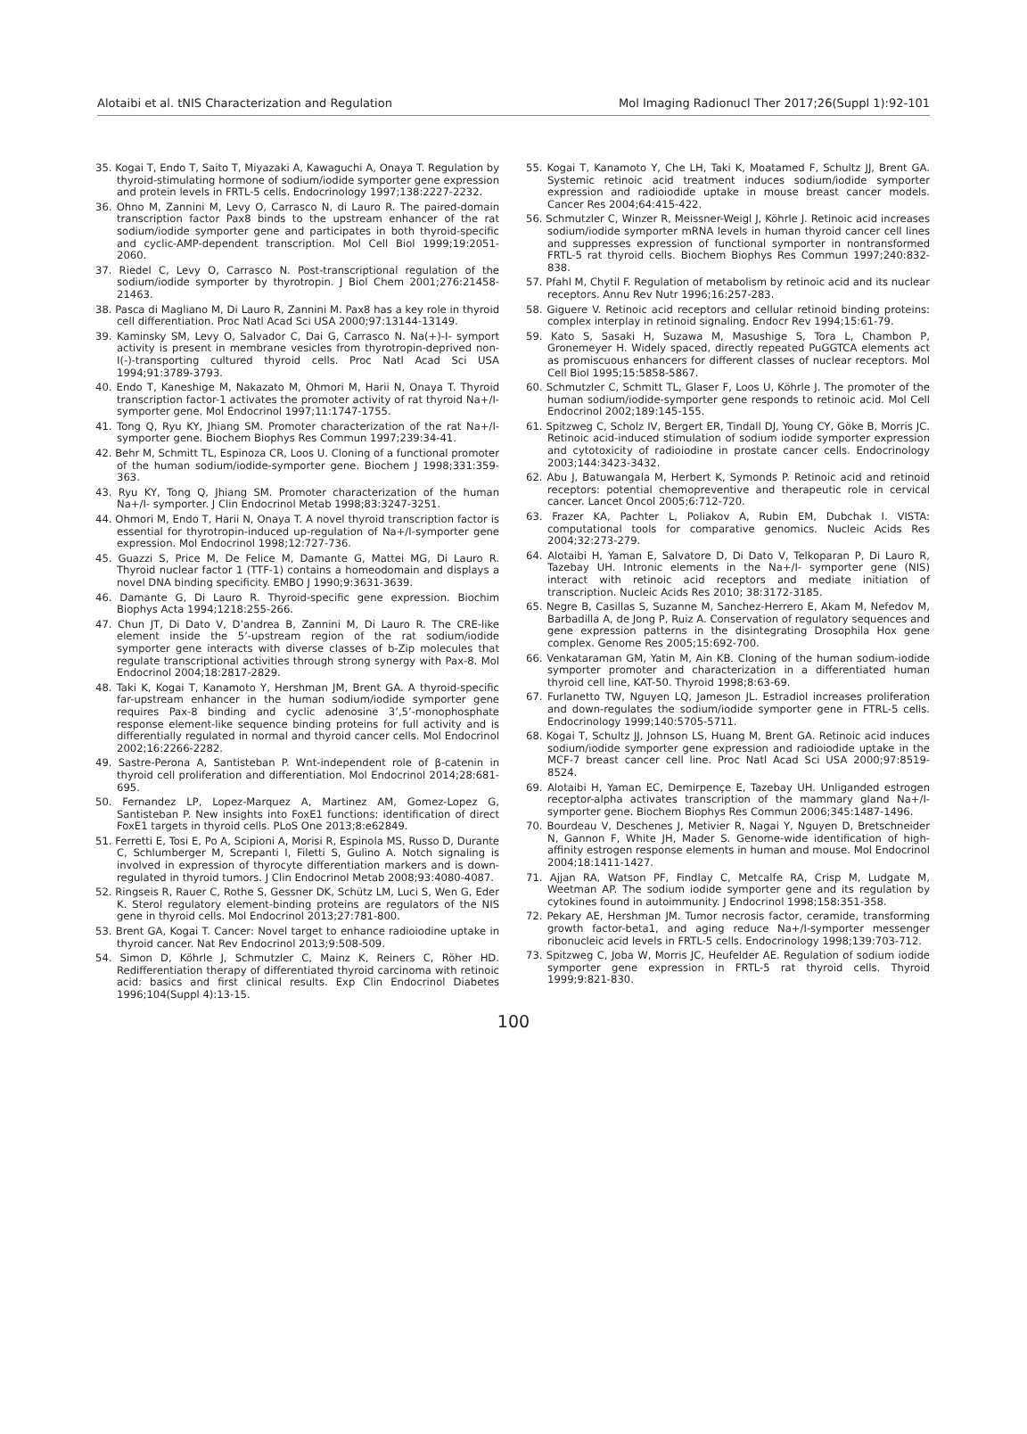Alotaibi et al. tNIS Characterization and Regulation Mol Imaging Radionucl Ther 2017;26(Suppl 1):92-101
35. Kogai T, Endo T, Saito T, Miyazaki A, Kawaguchi A, Onaya T. Regulation by thyroid-stimulating hormone of sodium/iodide symporter gene expression and protein levels in FRTL-5 cells. Endocrinology 1997;138:2227-2232.
36. Ohno M, Zannini M, Levy O, Carrasco N, di Lauro R. The paired-domain transcription factor Pax8 binds to the upstream enhancer of the rat sodium/iodide symporter gene and participates in both thyroid-specific and cyclic-AMP-dependent transcription. Mol Cell Biol 1999;19:2051-2060.
37. Riedel C, Levy O, Carrasco N. Post-transcriptional regulation of the sodium/iodide symporter by thyrotropin. J Biol Chem 2001;276:21458-21463.
38. Pasca di Magliano M, Di Lauro R, Zannini M. Pax8 has a key role in thyroid cell differentiation. Proc Natl Acad Sci USA 2000;97:13144-13149.
39. Kaminsky SM, Levy O, Salvador C, Dai G, Carrasco N. Na(+)-I- symport activity is present in membrane vesicles from thyrotropin-deprived non-I(-)-transporting cultured thyroid cells. Proc Natl Acad Sci USA 1994;91:3789-3793.
40. Endo T, Kaneshige M, Nakazato M, Ohmori M, Harii N, Onaya T. Thyroid transcription factor-1 activates the promoter activity of rat thyroid Na+/I- symporter gene. Mol Endocrinol 1997;11:1747-1755.
41. Tong Q, Ryu KY, Jhiang SM. Promoter characterization of the rat Na+/I-symporter gene. Biochem Biophys Res Commun 1997;239:34-41.
42. Behr M, Schmitt TL, Espinoza CR, Loos U. Cloning of a functional promoter of the human sodium/iodide-symporter gene. Biochem J 1998;331:359-363.
43. Ryu KY, Tong Q, Jhiang SM. Promoter characterization of the human Na+/I- symporter. J Clin Endocrinol Metab 1998;83:3247-3251.
44. Ohmori M, Endo T, Harii N, Onaya T. A novel thyroid transcription factor is essential for thyrotropin-induced up-regulation of Na+/I-symporter gene expression. Mol Endocrinol 1998;12:727-736.
45. Guazzi S, Price M, De Felice M, Damante G, Mattei MG, Di Lauro R. Thyroid nuclear factor 1 (TTF-1) contains a homeodomain and displays a novel DNA binding specificity. EMBO J 1990;9:3631-3639.
46. Damante G, Di Lauro R. Thyroid-specific gene expression. Biochim Biophys Acta 1994;1218:255-266.
47. Chun JT, Di Dato V, D’andrea B, Zannini M, Di Lauro R. The CRE-like element inside the 5’-upstream region of the rat sodium/iodide symporter gene interacts with diverse classes of b-Zip molecules that regulate transcriptional activities through strong synergy with Pax-8. Mol Endocrinol 2004;18:2817-2829.
48. Taki K, Kogai T, Kanamoto Y, Hershman JM, Brent GA. A thyroid-specific far-upstream enhancer in the human sodium/iodide symporter gene requires Pax-8 binding and cyclic adenosine 3’,5’-monophosphate response element-like sequence binding proteins for full activity and is differentially regulated in normal and thyroid cancer cells. Mol Endocrinol 2002;16:2266-2282.
49. Sastre-Perona A, Santisteban P. Wnt-independent role of β-catenin in thyroid cell proliferation and differentiation. Mol Endocrinol 2014;28:681-695.
50. Fernandez LP, Lopez-Marquez A, Martinez AM, Gomez-Lopez G, Santisteban P. New insights into FoxE1 functions: identification of direct FoxE1 targets in thyroid cells. PLoS One 2013;8:e62849.
51. Ferretti E, Tosi E, Po A, Scipioni A, Morisi R, Espinola MS, Russo D, Durante C, Schlumberger M, Screpanti I, Filetti S, Gulino A. Notch signaling is involved in expression of thyrocyte differentiation markers and is down-regulated in thyroid tumors. J Clin Endocrinol Metab 2008;93:4080-4087.
52. Ringseis R, Rauer C, Rothe S, Gessner DK, Schütz LM, Luci S, Wen G, Eder K. Sterol regulatory element-binding proteins are regulators of the NIS gene in thyroid cells. Mol Endocrinol 2013;27:781-800.
53. Brent GA, Kogai T. Cancer: Novel target to enhance radioiodine uptake in thyroid cancer. Nat Rev Endocrinol 2013;9:508-509.
54. Simon D, Köhrle J, Schmutzler C, Mainz K, Reiners C, Röher HD. Redifferentiation therapy of differentiated thyroid carcinoma with retinoic acid: basics and first clinical results. Exp Clin Endocrinol Diabetes 1996;104(Suppl 4):13-15.
55. Kogai T, Kanamoto Y, Che LH, Taki K, Moatamed F, Schultz JJ, Brent GA. Systemic retinoic acid treatment induces sodium/iodide symporter expression and radioiodide uptake in mouse breast cancer models. Cancer Res 2004;64:415-422.
56. Schmutzler C, Winzer R, Meissner-Weigl J, Köhrle J. Retinoic acid increases sodium/iodide symporter mRNA levels in human thyroid cancer cell lines and suppresses expression of functional symporter in nontransformed FRTL-5 rat thyroid cells. Biochem Biophys Res Commun 1997;240:832-838.
57. Pfahl M, Chytil F. Regulation of metabolism by retinoic acid and its nuclear receptors. Annu Rev Nutr 1996;16:257-283.
58. Giguere V. Retinoic acid receptors and cellular retinoid binding proteins: complex interplay in retinoid signaling. Endocr Rev 1994;15:61-79.
59. Kato S, Sasaki H, Suzawa M, Masushige S, Tora L, Chambon P, Gronemeyer H. Widely spaced, directly repeated PuGGTCA elements act as promiscuous enhancers for different classes of nuclear receptors. Mol Cell Biol 1995;15:5858-5867.
60. Schmutzler C, Schmitt TL, Glaser F, Loos U, Köhrle J. The promoter of the human sodium/iodide-symporter gene responds to retinoic acid. Mol Cell Endocrinol 2002;189:145-155.
61. Spitzweg C, Scholz IV, Bergert ER, Tindall DJ, Young CY, Göke B, Morris JC. Retinoic acid-induced stimulation of sodium iodide symporter expression and cytotoxicity of radioiodine in prostate cancer cells. Endocrinology 2003;144:3423-3432.
62. Abu J, Batuwangala M, Herbert K, Symonds P. Retinoic acid and retinoid receptors: potential chemopreventive and therapeutic role in cervical cancer. Lancet Oncol 2005;6:712-720.
63. Frazer KA, Pachter L, Poliakov A, Rubin EM, Dubchak I. VISTA: computational tools for comparative genomics. Nucleic Acids Res 2004;32:273-279.
64. Alotaibi H, Yaman E, Salvatore D, Di Dato V, Telkoparan P, Di Lauro R, Tazebay UH. Intronic elements in the Na+/I- symporter gene (NIS) interact with retinoic acid receptors and mediate initiation of transcription. Nucleic Acids Res 2010; 38:3172-3185.
65. Negre B, Casillas S, Suzanne M, Sanchez-Herrero E, Akam M, Nefedov M, Barbadilla A, de Jong P, Ruiz A. Conservation of regulatory sequences and gene expression patterns in the disintegrating Drosophila Hox gene complex. Genome Res 2005;15:692-700.
66. Venkataraman GM, Yatin M, Ain KB. Cloning of the human sodium-iodide symporter promoter and characterization in a differentiated human thyroid cell line, KAT-50. Thyroid 1998;8:63-69.
67. Furlanetto TW, Nguyen LQ, Jameson JL. Estradiol increases proliferation and down-regulates the sodium/iodide symporter gene in FTRL-5 cells. Endocrinology 1999;140:5705-5711.
68. Kogai T, Schultz JJ, Johnson LS, Huang M, Brent GA. Retinoic acid induces sodium/iodide symporter gene expression and radioiodide uptake in the MCF-7 breast cancer cell line. Proc Natl Acad Sci USA 2000;97:8519-8524.
69. Alotaibi H, Yaman EC, Demirpençe E, Tazebay UH. Unliganded estrogen receptor-alpha activates transcription of the mammary gland Na+/I- symporter gene. Biochem Biophys Res Commun 2006;345:1487-1496.
70. Bourdeau V, Deschenes J, Metivier R, Nagai Y, Nguyen D, Bretschneider N, Gannon F, White JH, Mader S. Genome-wide identification of high-affinity estrogen response elements in human and mouse. Mol Endocrinol 2004;18:1411-1427.
71. Ajjan RA, Watson PF, Findlay C, Metcalfe RA, Crisp M, Ludgate M, Weetman AP. The sodium iodide symporter gene and its regulation by cytokines found in autoimmunity. J Endocrinol 1998;158:351-358.
72. Pekary AE, Hershman JM. Tumor necrosis factor, ceramide, transforming growth factor-beta1, and aging reduce Na+/I-symporter messenger ribonucleic acid levels in FRTL-5 cells. Endocrinology 1998;139:703-712.
73. Spitzweg C, Joba W, Morris JC, Heufelder AE. Regulation of sodium iodide symporter gene expression in FRTL-5 rat thyroid cells. Thyroid 1999;9:821-830.
100